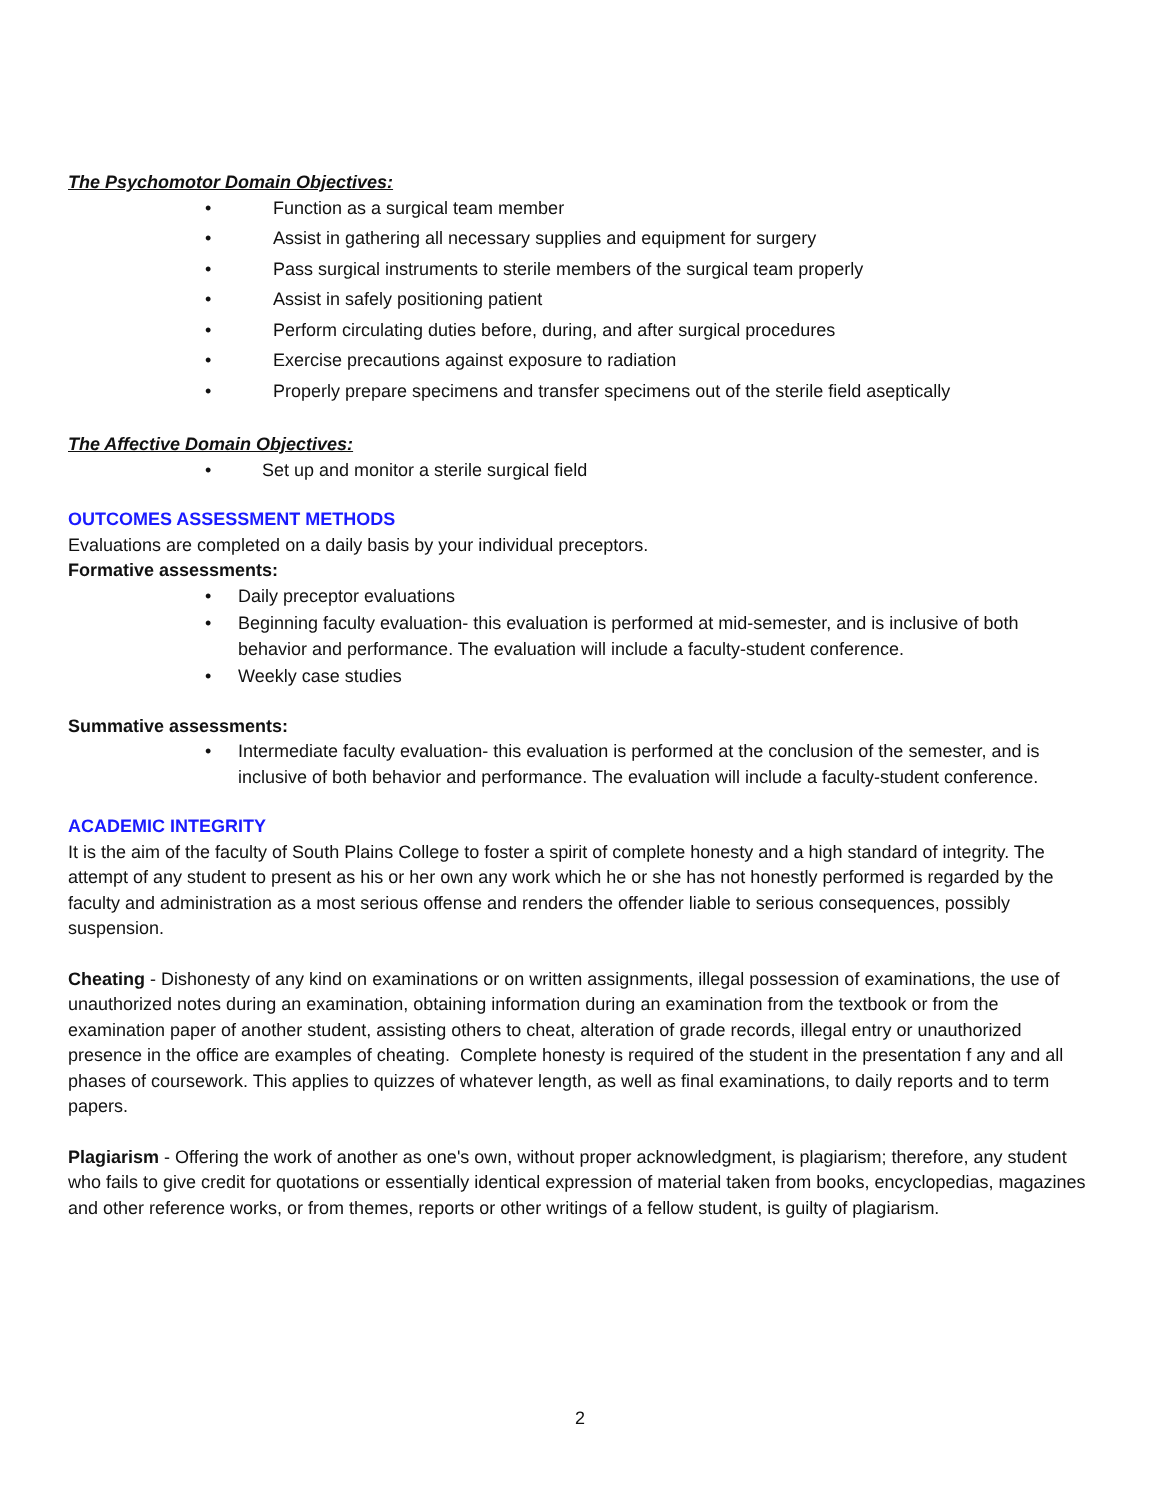The Psychomotor Domain Objectives:
• Function as a surgical team member
• Assist in gathering all necessary supplies and equipment for surgery
• Pass surgical instruments to sterile members of the surgical team properly
• Assist in safely positioning patient
• Perform circulating duties before, during, and after surgical procedures
• Exercise precautions against exposure to radiation
• Properly prepare specimens and transfer specimens out of the sterile field aseptically
The Affective Domain Objectives:
• Set up and monitor a sterile surgical field
OUTCOMES ASSESSMENT METHODS
Evaluations are completed on a daily basis by your individual preceptors.
Formative assessments:
• Daily preceptor evaluations
• Beginning faculty evaluation- this evaluation is performed at mid-semester, and is inclusive of both behavior and performance. The evaluation will include a faculty-student conference.
• Weekly case studies
Summative assessments:
• Intermediate faculty evaluation- this evaluation is performed at the conclusion of the semester, and is inclusive of both behavior and performance. The evaluation will include a faculty-student conference.
ACADEMIC INTEGRITY
It is the aim of the faculty of South Plains College to foster a spirit of complete honesty and a high standard of integrity. The attempt of any student to present as his or her own any work which he or she has not honestly performed is regarded by the faculty and administration as a most serious offense and renders the offender liable to serious consequences, possibly suspension.
Cheating - Dishonesty of any kind on examinations or on written assignments, illegal possession of examinations, the use of unauthorized notes during an examination, obtaining information during an examination from the textbook or from the examination paper of another student, assisting others to cheat, alteration of grade records, illegal entry or unauthorized presence in the office are examples of cheating. Complete honesty is required of the student in the presentation f any and all phases of coursework. This applies to quizzes of whatever length, as well as final examinations, to daily reports and to term papers.
Plagiarism - Offering the work of another as one's own, without proper acknowledgment, is plagiarism; therefore, any student who fails to give credit for quotations or essentially identical expression of material taken from books, encyclopedias, magazines and other reference works, or from themes, reports or other writings of a fellow student, is guilty of plagiarism.
2